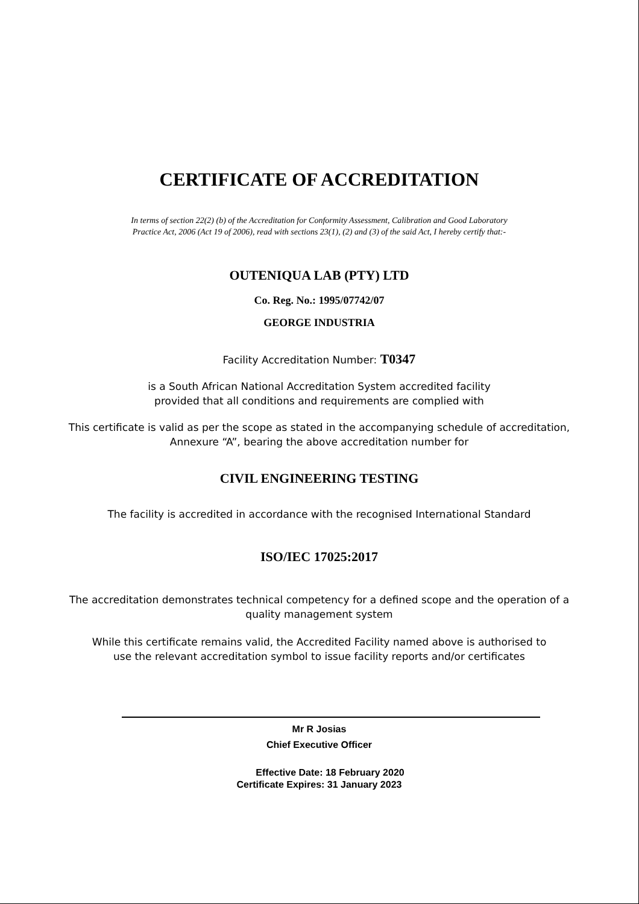CERTIFICATE OF ACCREDITATION
In terms of section 22(2) (b) of the Accreditation for Conformity Assessment, Calibration and Good Laboratory
Practice Act, 2006 (Act 19 of 2006), read with sections 23(1), (2) and (3) of the said Act, I hereby certify that:-
OUTENIQUA LAB (PTY) LTD
Co. Reg. No.: 1995/07742/07
GEORGE INDUSTRIA
Facility Accreditation Number: T0347
is a South African National Accreditation System accredited facility
provided that all conditions and requirements are complied with
This certificate is valid as per the scope as stated in the accompanying schedule of accreditation,
Annexure “A”, bearing the above accreditation number for
CIVIL ENGINEERING TESTING
The facility is accredited in accordance with the recognised International Standard
ISO/IEC 17025:2017
The accreditation demonstrates technical competency for a defined scope and the operation of a
quality management system
While this certificate remains valid, the Accredited Facility named above is authorised to
use the relevant accreditation symbol to issue facility reports and/or certificates
Mr R Josias
Chief Executive Officer
Effective Date: 18 February 2020
Certificate Expires: 31 January 2023